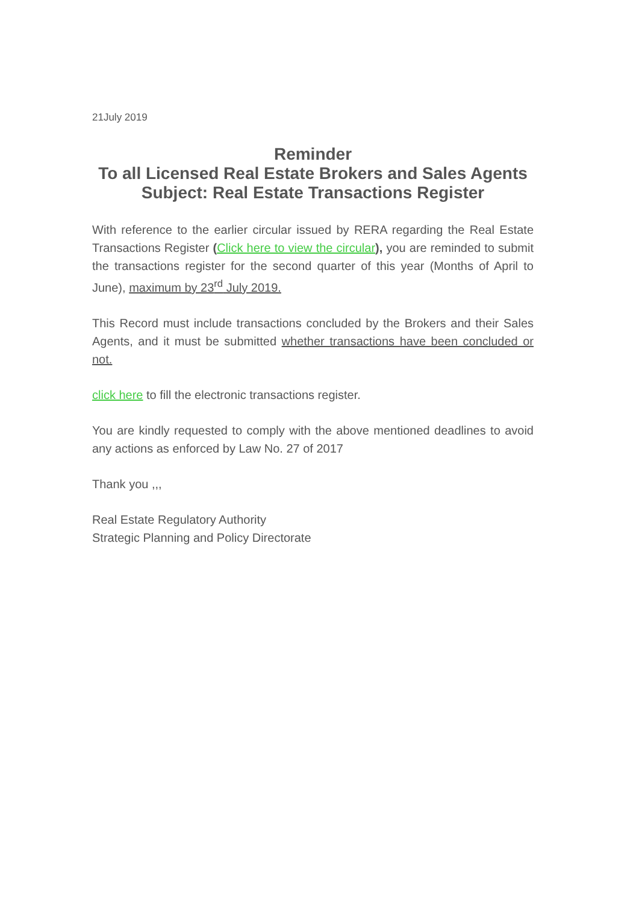21July 2019
Reminder
To all Licensed Real Estate Brokers and Sales Agents
Subject: Real Estate Transactions Register
With reference to the earlier circular issued by RERA regarding the Real Estate Transactions Register (Click here to view the circular), you are reminded to submit the transactions register for the second quarter of this year (Months of April to June), maximum by 23<sup>rd</sup> July 2019.
This Record must include transactions concluded by the Brokers and their Sales Agents, and it must be submitted whether transactions have been concluded or not.
click here to fill the electronic transactions register.
You are kindly requested to comply with the above mentioned deadlines to avoid any actions as enforced by Law No. 27 of 2017
Thank you ,,,
Real Estate Regulatory Authority
Strategic Planning and Policy Directorate